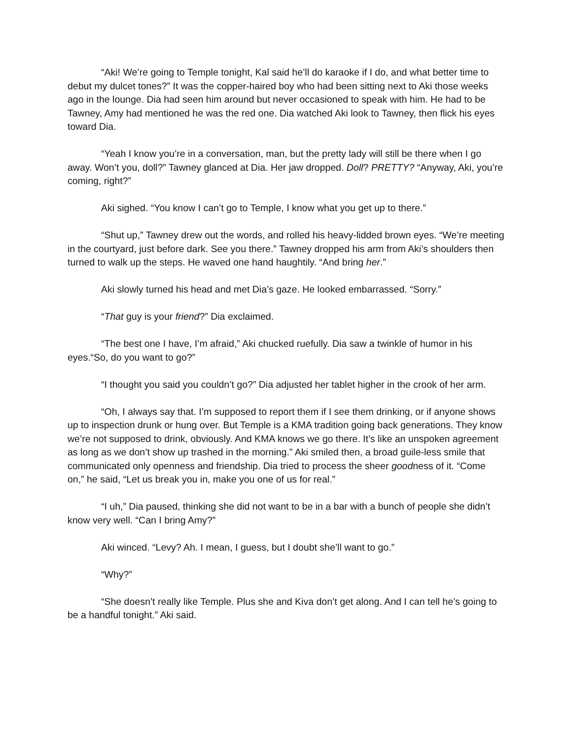“Aki! We’re going to Temple tonight, Kal said he’ll do karaoke if I do, and what better time to debut my dulcet tones?” It was the copper-haired boy who had been sitting next to Aki those weeks ago in the lounge. Dia had seen him around but never occasioned to speak with him. He had to be Tawney, Amy had mentioned he was the red one. Dia watched Aki look to Tawney, then flick his eyes toward Dia.
“Yeah I know you’re in a conversation, man, but the pretty lady will still be there when I go away. Won’t you, doll?” Tawney glanced at Dia. Her jaw dropped. Doll? PRETTY? “Anyway, Aki, you’re coming, right?”
Aki sighed. “You know I can’t go to Temple, I know what you get up to there.”
“Shut up,” Tawney drew out the words, and rolled his heavy-lidded brown eyes. “We’re meeting in the courtyard, just before dark. See you there.” Tawney dropped his arm from Aki’s shoulders then turned to walk up the steps. He waved one hand haughtily. “And bring her.”
Aki slowly turned his head and met Dia’s gaze. He looked embarrassed. “Sorry.”
“That guy is your friend?” Dia exclaimed.
“The best one I have, I’m afraid,” Aki chucked ruefully. Dia saw a twinkle of humor in his eyes.“So, do you want to go?”
“I thought you said you couldn’t go?” Dia adjusted her tablet higher in the crook of her arm.
“Oh, I always say that. I’m supposed to report them if I see them drinking, or if anyone shows up to inspection drunk or hung over. But Temple is a KMA tradition going back generations. They know we’re not supposed to drink, obviously. And KMA knows we go there. It’s like an unspoken agreement as long as we don’t show up trashed in the morning.” Aki smiled then, a broad guile-less smile that communicated only openness and friendship. Dia tried to process the sheer goodness of it. “Come on,” he said, “Let us break you in, make you one of us for real.”
“I uh,” Dia paused, thinking she did not want to be in a bar with a bunch of people she didn’t know very well. “Can I bring Amy?”
Aki winced. “Levy? Ah. I mean, I guess, but I doubt she’ll want to go.”
“Why?”
“She doesn’t really like Temple. Plus she and Kiva don’t get along. And I can tell he’s going to be a handful tonight.” Aki said.